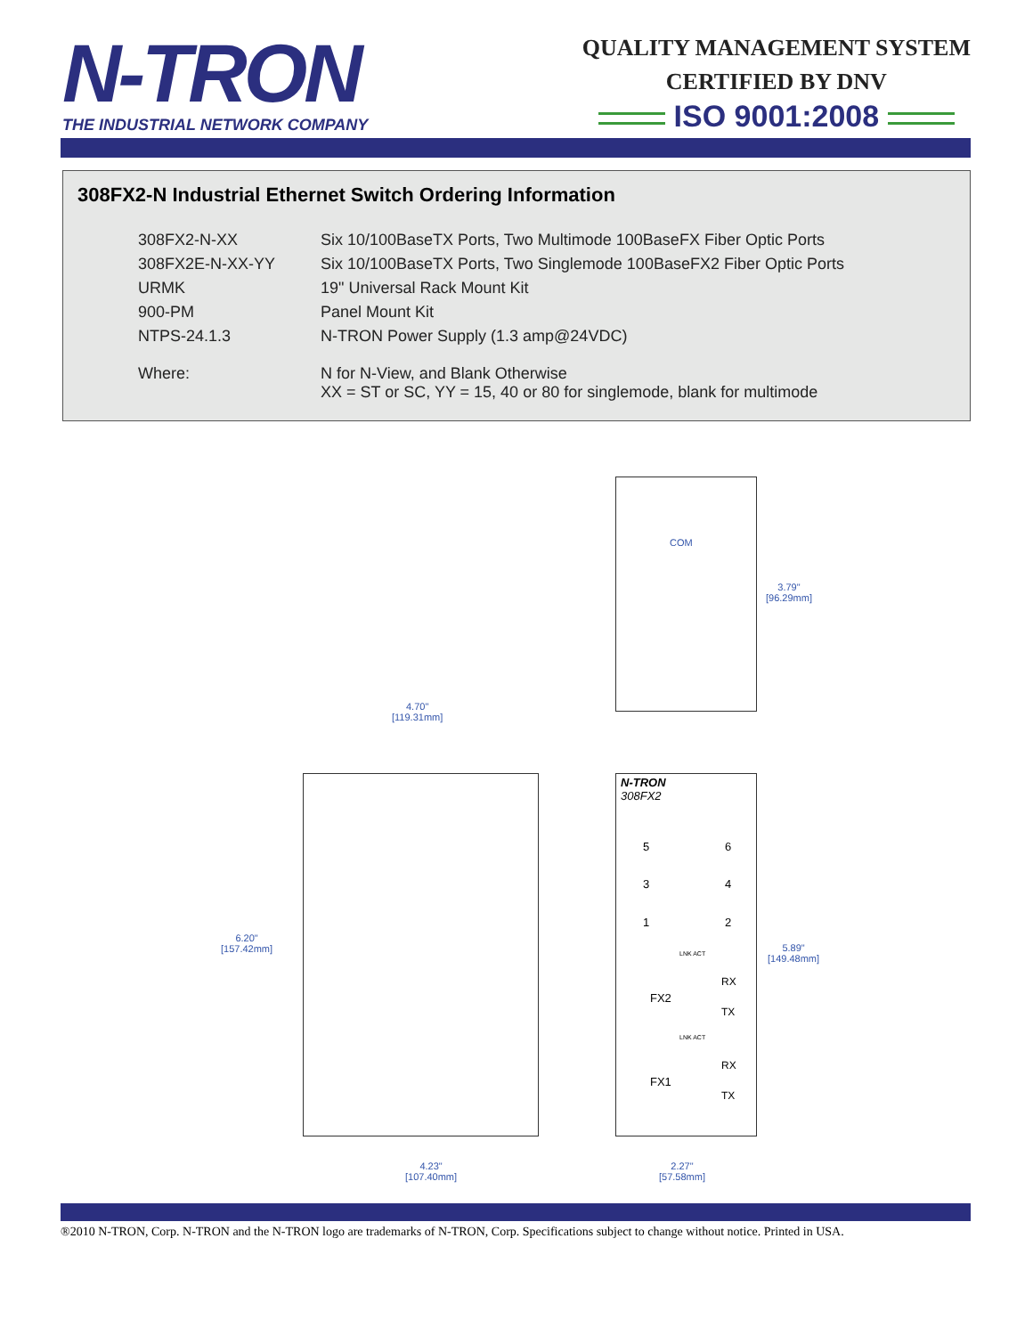N-TRON
THE INDUSTRIAL NETWORK COMPANY
QUALITY MANAGEMENT SYSTEM
CERTIFIED BY DNV
ISO 9001:2008
308FX2-N Industrial Ethernet Switch Ordering Information
| 308FX2-N-XX | Six 10/100BaseTX Ports, Two Multimode 100BaseFX Fiber Optic Ports |
| 308FX2E-N-XX-YY | Six 10/100BaseTX Ports, Two Singlemode 100BaseFX2 Fiber Optic Ports |
| URMK | 19" Universal Rack Mount Kit |
| 900-PM | Panel Mount Kit |
| NTPS-24.1.3 | N-TRON Power Supply (1.3 amp@24VDC) |
| Where: | N for N-View, and Blank Otherwise XX = ST or SC, YY = 15, 40 or 80 for singlemode, blank for multimode |
COM
3.79"
[96.29mm]
4.70"
[119.31mm]
6.20"
[157.42mm]
5.89"
[149.48mm]
4.23"
[107.40mm]
2.27"
[57.58mm]
N-TRON
308FX2
5 6
3 4
1 2
LNK ACT
FX2
RX
TX
LNK ACT
FX1
RX
TX
®2010 N-TRON, Corp. N-TRON and the N-TRON logo are trademarks of N-TRON, Corp. Specifications subject to change without notice. Printed in USA.